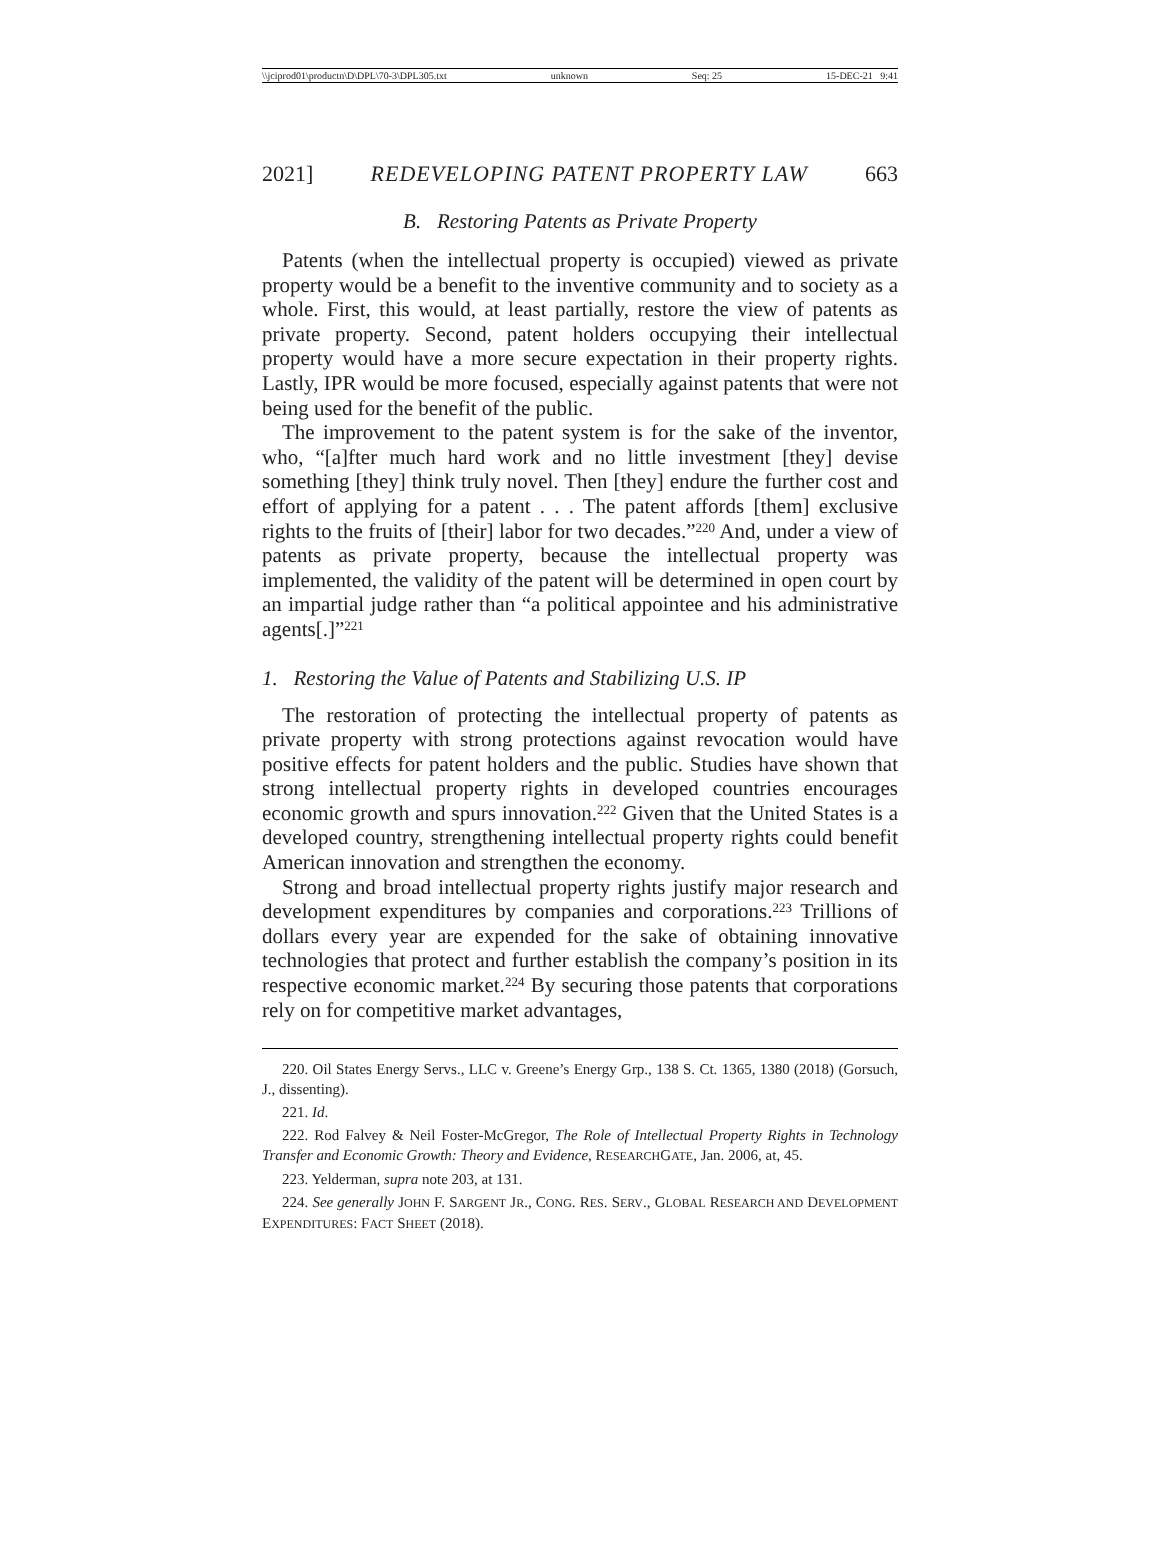\\jciprod01\productn\D\DPL\70-3\DPL305.txt unknown Seq: 25 15-DEC-21 9:41
2021] REDEVELOPING PATENT PROPERTY LAW 663
B. Restoring Patents as Private Property
Patents (when the intellectual property is occupied) viewed as private property would be a benefit to the inventive community and to society as a whole. First, this would, at least partially, restore the view of patents as private property. Second, patent holders occupying their intellectual property would have a more secure expectation in their property rights. Lastly, IPR would be more focused, especially against patents that were not being used for the benefit of the public.
The improvement to the patent system is for the sake of the inventor, who, “[a]fter much hard work and no little investment [they] devise something [they] think truly novel. Then [they] endure the further cost and effort of applying for a patent . . . The patent affords [them] exclusive rights to the fruits of [their] labor for two decades.”<sup>220</sup> And, under a view of patents as private property, because the intellectual property was implemented, the validity of the patent will be determined in open court by an impartial judge rather than “a political appointee and his administrative agents[.]”<sup>221</sup>
1. Restoring the Value of Patents and Stabilizing U.S. IP
The restoration of protecting the intellectual property of patents as private property with strong protections against revocation would have positive effects for patent holders and the public. Studies have shown that strong intellectual property rights in developed countries encourages economic growth and spurs innovation.<sup>222</sup> Given that the United States is a developed country, strengthening intellectual property rights could benefit American innovation and strengthen the economy.
Strong and broad intellectual property rights justify major research and development expenditures by companies and corporations.<sup>223</sup> Trillions of dollars every year are expended for the sake of obtaining innovative technologies that protect and further establish the company’s position in its respective economic market.<sup>224</sup> By securing those patents that corporations rely on for competitive market advantages,
220. Oil States Energy Servs., LLC v. Greene’s Energy Grp., 138 S. Ct. 1365, 1380 (2018) (Gorsuch, J., dissenting).
221. Id.
222. Rod Falvey & Neil Foster-McGregor, The Role of Intellectual Property Rights in Technology Transfer and Economic Growth: Theory and Evidence, RESEARCHGATE, Jan. 2006, at, 45.
223. Yelderman, supra note 203, at 131.
224. See generally JOHN F. SARGENT JR., CONG. RES. SERV., GLOBAL RESEARCH AND DEVELOPMENT EXPENDITURES: FACT SHEET (2018).